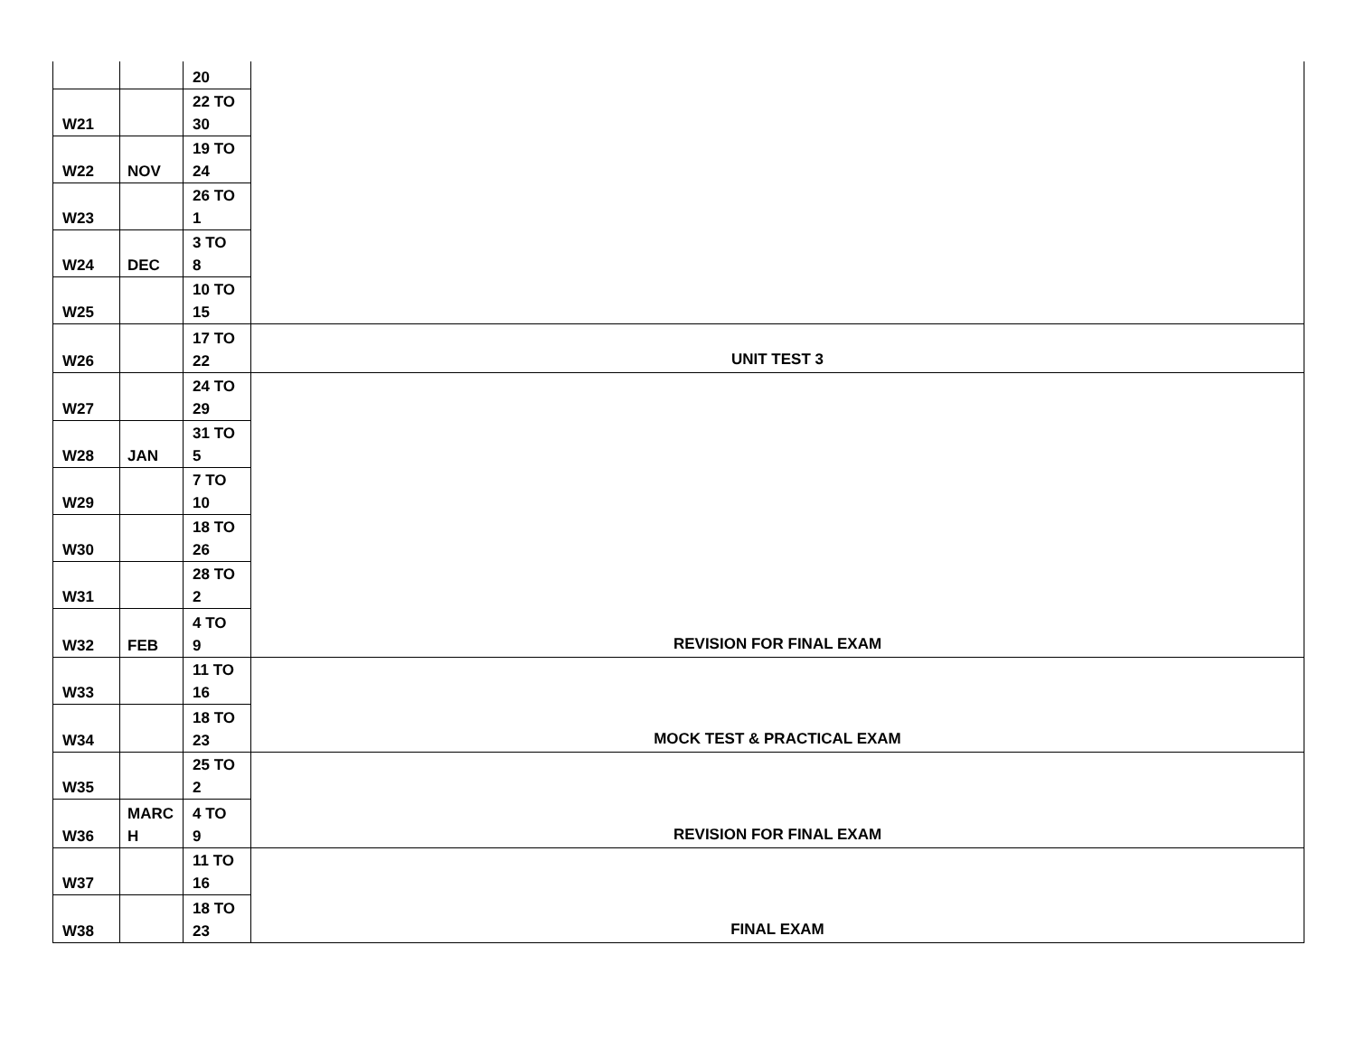| | | 20 | |
| W21 | | 22 TO 30 | |
| W22 | NOV | 19 TO 24 | |
| W23 | | 26 TO 1 | |
| W24 | DEC | 3 TO 8 | |
| W25 | | 10 TO 15 | |
| W26 | | 17 TO 22 | UNIT TEST 3 |
| W27 | | 24 TO 29 | |
| W28 | JAN | 31 TO 5 | |
| W29 | | 7 TO 10 | |
| W30 | | 18 TO 26 | |
| W31 | | 28 TO 2 | |
| W32 | FEB | 4 TO 9 | REVISION FOR FINAL EXAM |
| W33 | | 11 TO 16 | |
| W34 | | 18 TO 23 | MOCK TEST & PRACTICAL EXAM |
| W35 | | 25 TO 2 | |
| W36 | MARC H | 4 TO 9 | REVISION FOR FINAL EXAM |
| W37 | | 11 TO 16 | |
| W38 | | 18 TO 23 | FINAL EXAM |